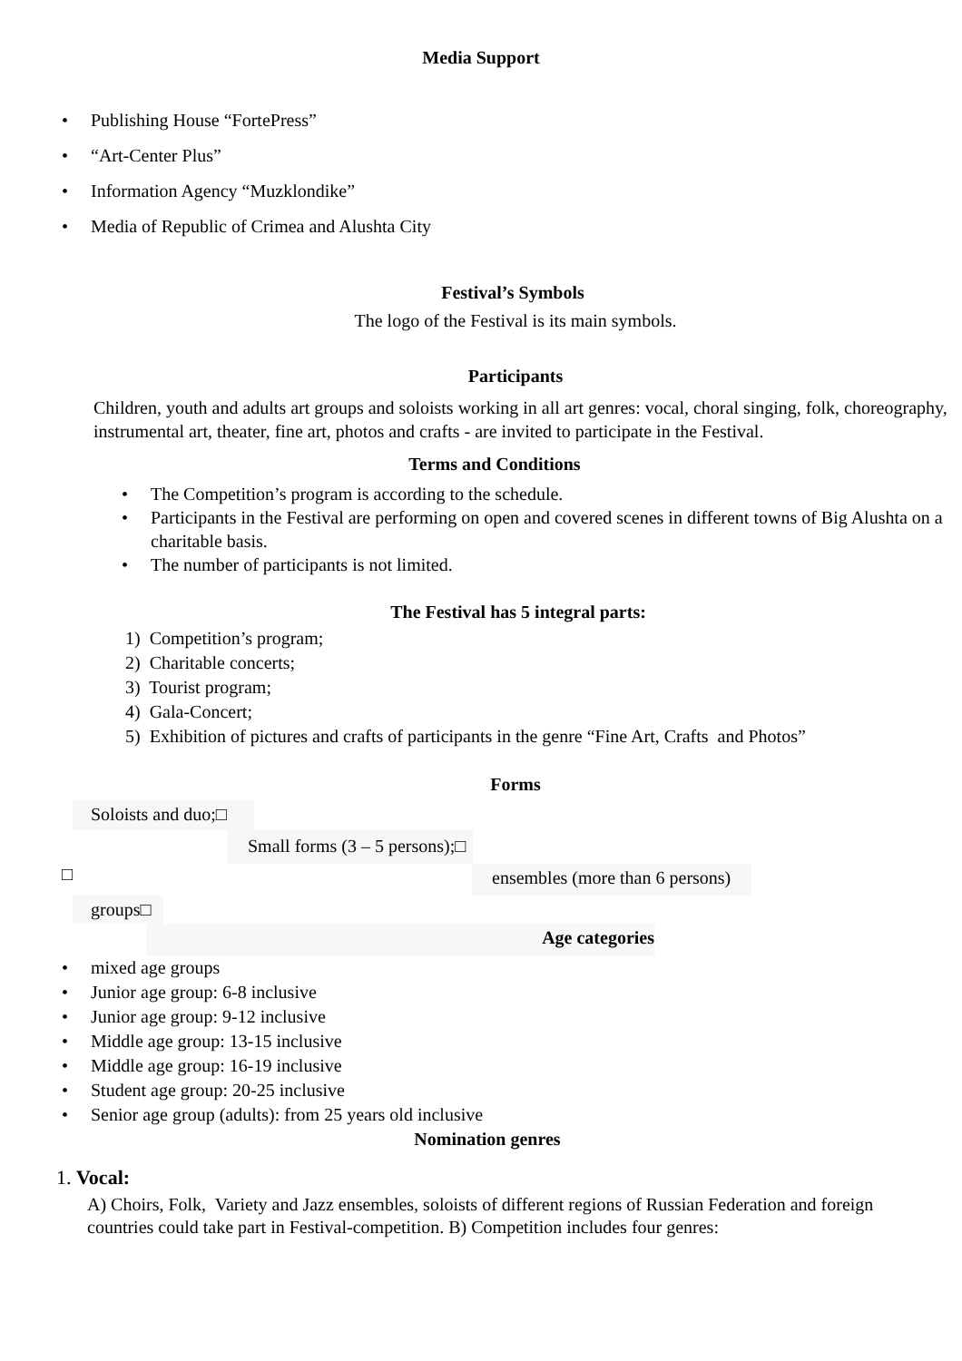Media Support
• Publishing House “FortePress”
• “Art-Center Plus”
• Information Agency “Muzklondike”
• Media of Republic of Crimea and Alushta City
Festival’s Symbols
The logo of the Festival is its main symbols.
Participants
Children, youth and adults art groups and soloists working in all art genres: vocal, choral singing, folk, choreography, instrumental art, theater, fine art, photos and crafts - are invited to participate in the Festival.
Terms and Conditions
• The Competition’s program is according to the schedule.
• Participants in the Festival are performing on open and covered scenes in different towns of Big Alushta on a charitable basis.
• The number of participants is not limited.
The Festival has 5 integral parts:
1) Competition’s program;
2) Charitable concerts;
3) Tourist program;
4) Gala-Concert;
5) Exhibition of pictures and crafts of participants in the genre “Fine Art, Crafts and Photos”
Forms
Soloists and duo;□
Small forms (3 – 5 persons);□
□ ensembles (more than 6 persons)
groups□
Age categories
• mixed age groups
• Junior age group: 6-8 inclusive
• Junior age group: 9-12 inclusive
• Middle age group: 13-15 inclusive
• Middle age group: 16-19 inclusive
• Student age group: 20-25 inclusive
• Senior age group (adults): from 25 years old inclusive
Nomination genres
1. Vocal:
A) Choirs, Folk, Variety and Jazz ensembles, soloists of different regions of Russian Federation and foreign countries could take part in Festival-competition. B) Competition includes four genres: